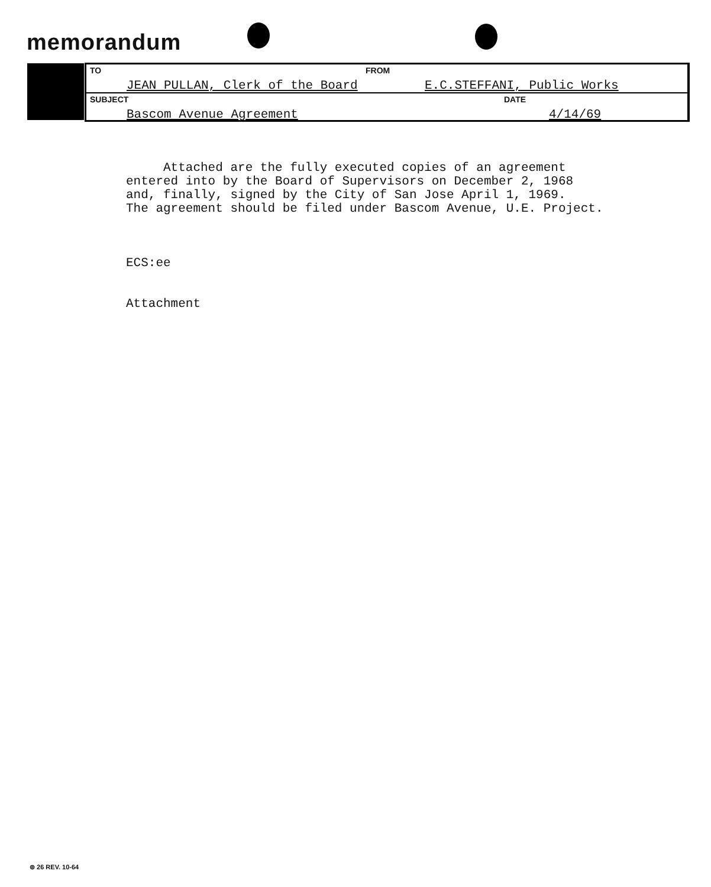memorandum
TO FROM
JEAN PULLAN, Clerk of the Board E.C.STEFFANI, Public Works
SUBJECT DATE
Bascom Avenue Agreement 4/14/69
Attached are the fully executed copies of an agreement entered into by the Board of Supervisors on December 2, 1968 and, finally, signed by the City of San Jose April 1, 1969. The agreement should be filed under Bascom Avenue, U.E. Project. ECS:ee Attachment
⊚ 26 REV. 10-64